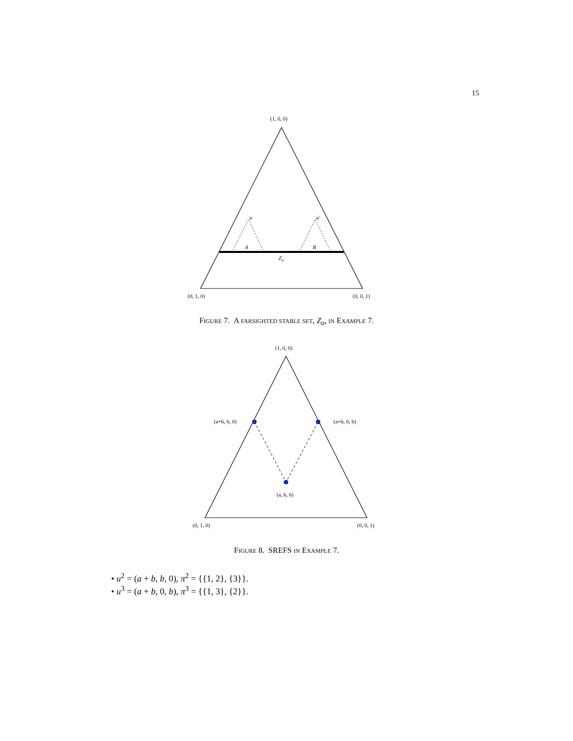15
(1, 0, 0)
u
u′
A
B
Za
(0, 1, 0)
(0, 0, 1)
FIGURE 7. A FARSIGHTED STABLE SET, Z<sub>a</sub>, IN EXAMPLE 7.
(1, 0, 0)
(a+b, b, 0)
(a+b, 0, b)
(a, b, b)
(0, 1, 0)
(0, 0, 1)
FIGURE 8. SREFS IN EXAMPLE 7.
• u<sup>2</sup> = (a + b, b, 0), π<sup>2</sup> = {{1, 2}, {3}}.
• u<sup>3</sup> = (a + b, 0, b), π<sup>3</sup> = {{1, 3}, {2}}.